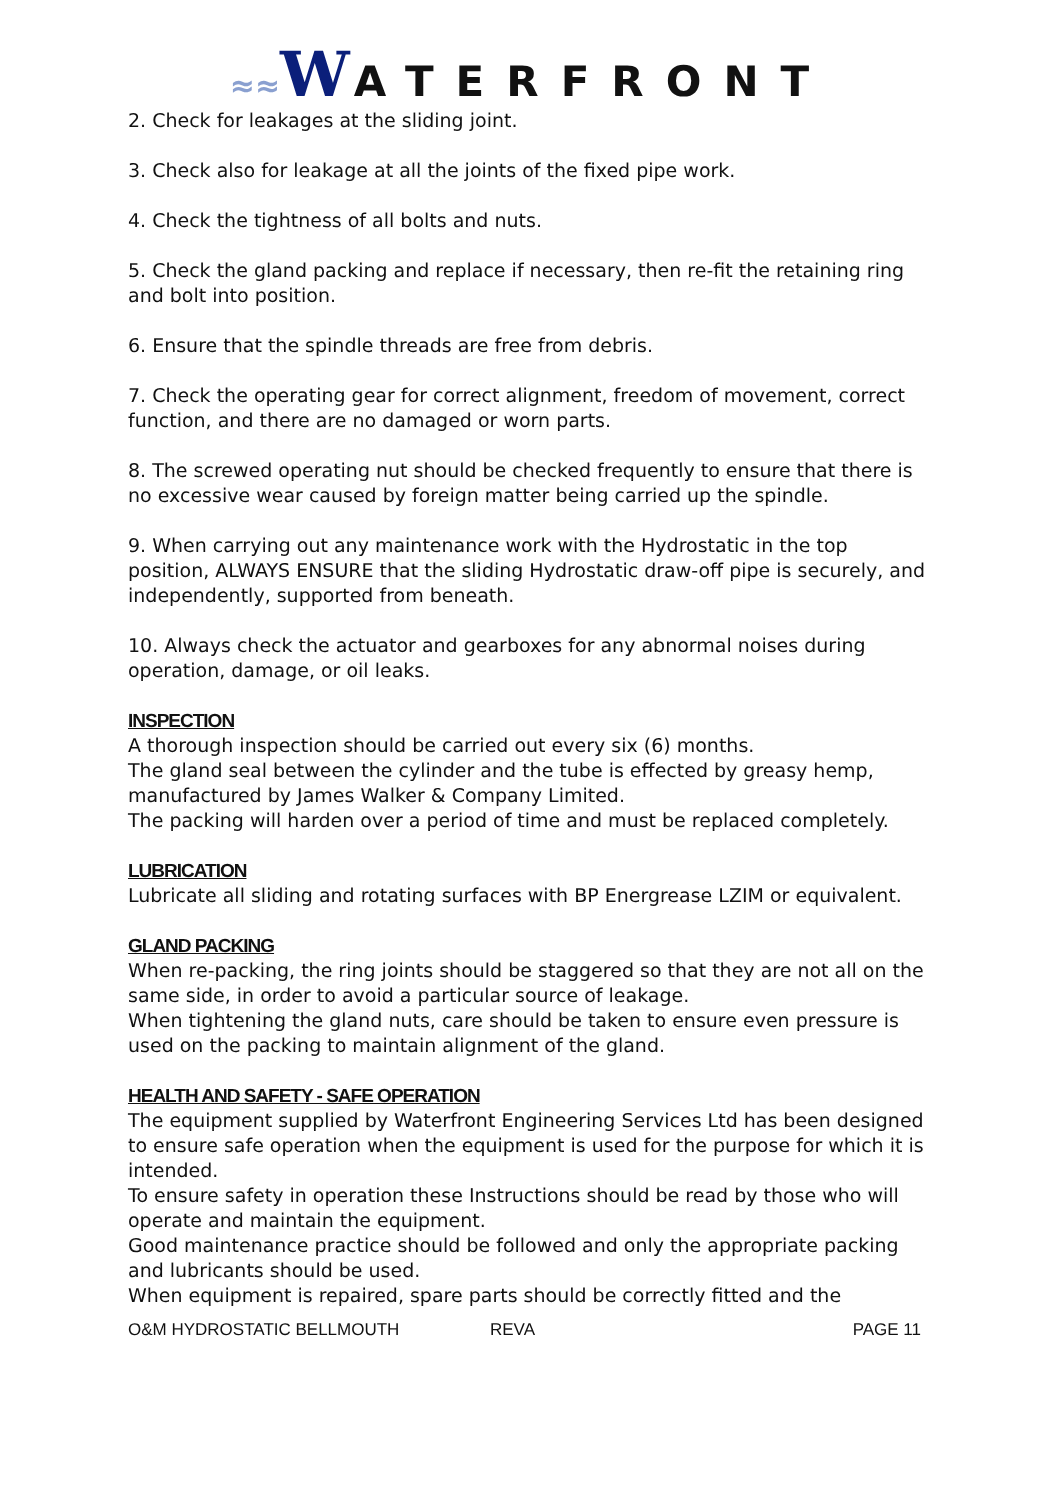≈≈WATERFRONT
2. Check for leakages at the sliding joint.
3. Check also for leakage at all the joints of the fixed pipe work.
4. Check the tightness of all bolts and nuts.
5. Check the gland packing and replace if necessary, then re-fit the retaining ring and bolt into position.
6. Ensure that the spindle threads are free from debris.
7. Check the operating gear for correct alignment, freedom of movement, correct function, and there are no damaged or worn parts.
8. The screwed operating nut should be checked frequently to ensure that there is no excessive wear caused by foreign matter being carried up the spindle.
9. When carrying out any maintenance work with the Hydrostatic in the top position, ALWAYS ENSURE that the sliding Hydrostatic draw-off pipe is securely, and independently, supported from beneath.
10. Always check the actuator and gearboxes for any abnormal noises during operation, damage, or oil leaks.
INSPECTION
A thorough inspection should be carried out every six (6) months.
The gland seal between the cylinder and the tube is effected by greasy hemp, manufactured by James Walker & Company Limited.
The packing will harden over a period of time and must be replaced completely.
LUBRICATION
Lubricate all sliding and rotating surfaces with BP Energrease LZIM or equivalent.
GLAND PACKING
When re-packing, the ring joints should be staggered so that they are not all on the same side, in order to avoid a particular source of leakage.
When tightening the gland nuts, care should be taken to ensure even pressure is used on the packing to maintain alignment of the gland.
HEALTH AND SAFETY - SAFE OPERATION
The equipment supplied by Waterfront Engineering Services Ltd has been designed to ensure safe operation when the equipment is used for the purpose for which it is intended.
To ensure safety in operation these Instructions should be read by those who will operate and maintain the equipment.
Good maintenance practice should be followed and only the appropriate packing and lubricants should be used.
When equipment is repaired, spare parts should be correctly fitted and the
O&M HYDROSTATIC BELLMOUTH REVA PAGE 11